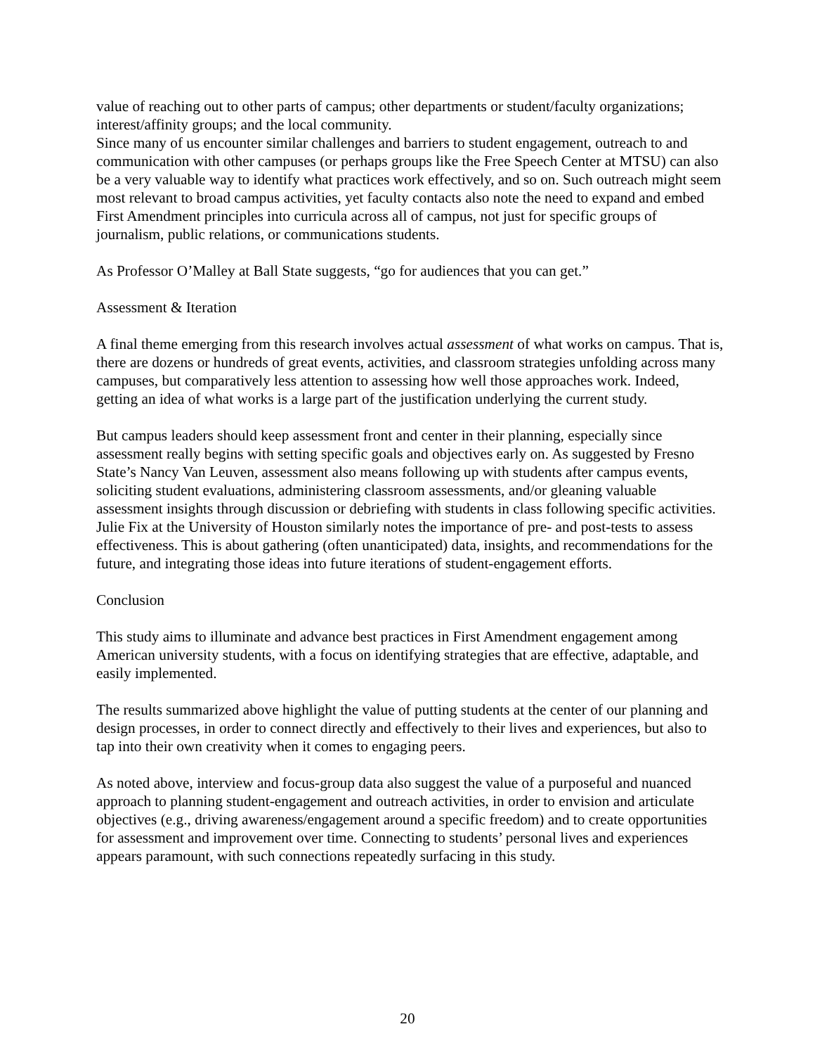value of reaching out to other parts of campus; other departments or student/faculty organizations; interest/affinity groups; and the local community.
Since many of us encounter similar challenges and barriers to student engagement, outreach to and communication with other campuses (or perhaps groups like the Free Speech Center at MTSU) can also be a very valuable way to identify what practices work effectively, and so on. Such outreach might seem most relevant to broad campus activities, yet faculty contacts also note the need to expand and embed First Amendment principles into curricula across all of campus, not just for specific groups of journalism, public relations, or communications students.
As Professor O’Malley at Ball State suggests, “go for audiences that you can get.”
Assessment & Iteration
A final theme emerging from this research involves actual assessment of what works on campus. That is, there are dozens or hundreds of great events, activities, and classroom strategies unfolding across many campuses, but comparatively less attention to assessing how well those approaches work. Indeed, getting an idea of what works is a large part of the justification underlying the current study.
But campus leaders should keep assessment front and center in their planning, especially since assessment really begins with setting specific goals and objectives early on. As suggested by Fresno State’s Nancy Van Leuven, assessment also means following up with students after campus events, soliciting student evaluations, administering classroom assessments, and/or gleaning valuable assessment insights through discussion or debriefing with students in class following specific activities. Julie Fix at the University of Houston similarly notes the importance of pre- and post-tests to assess effectiveness. This is about gathering (often unanticipated) data, insights, and recommendations for the future, and integrating those ideas into future iterations of student-engagement efforts.
Conclusion
This study aims to illuminate and advance best practices in First Amendment engagement among American university students, with a focus on identifying strategies that are effective, adaptable, and easily implemented.
The results summarized above highlight the value of putting students at the center of our planning and design processes, in order to connect directly and effectively to their lives and experiences, but also to tap into their own creativity when it comes to engaging peers.
As noted above, interview and focus-group data also suggest the value of a purposeful and nuanced approach to planning student-engagement and outreach activities, in order to envision and articulate objectives (e.g., driving awareness/engagement around a specific freedom) and to create opportunities for assessment and improvement over time. Connecting to students’ personal lives and experiences appears paramount, with such connections repeatedly surfacing in this study.
20